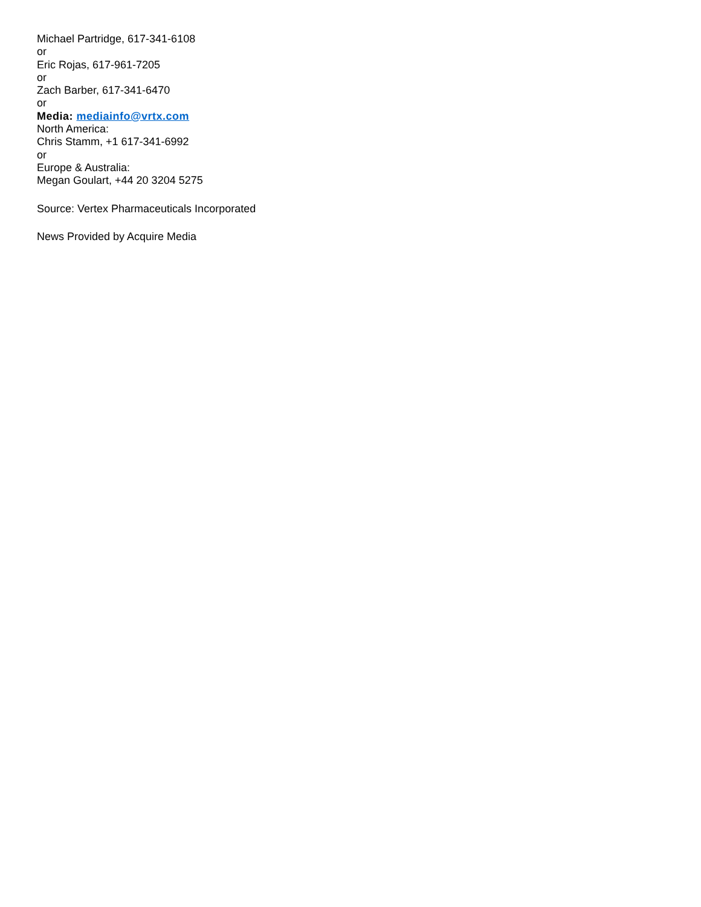Michael Partridge, 617-341-6108
or
Eric Rojas, 617-961-7205
or
Zach Barber, 617-341-6470
or
Media: mediainfo@vrtx.com
North America:
Chris Stamm, +1 617-341-6992
or
Europe & Australia:
Megan Goulart, +44 20 3204 5275
Source: Vertex Pharmaceuticals Incorporated
News Provided by Acquire Media